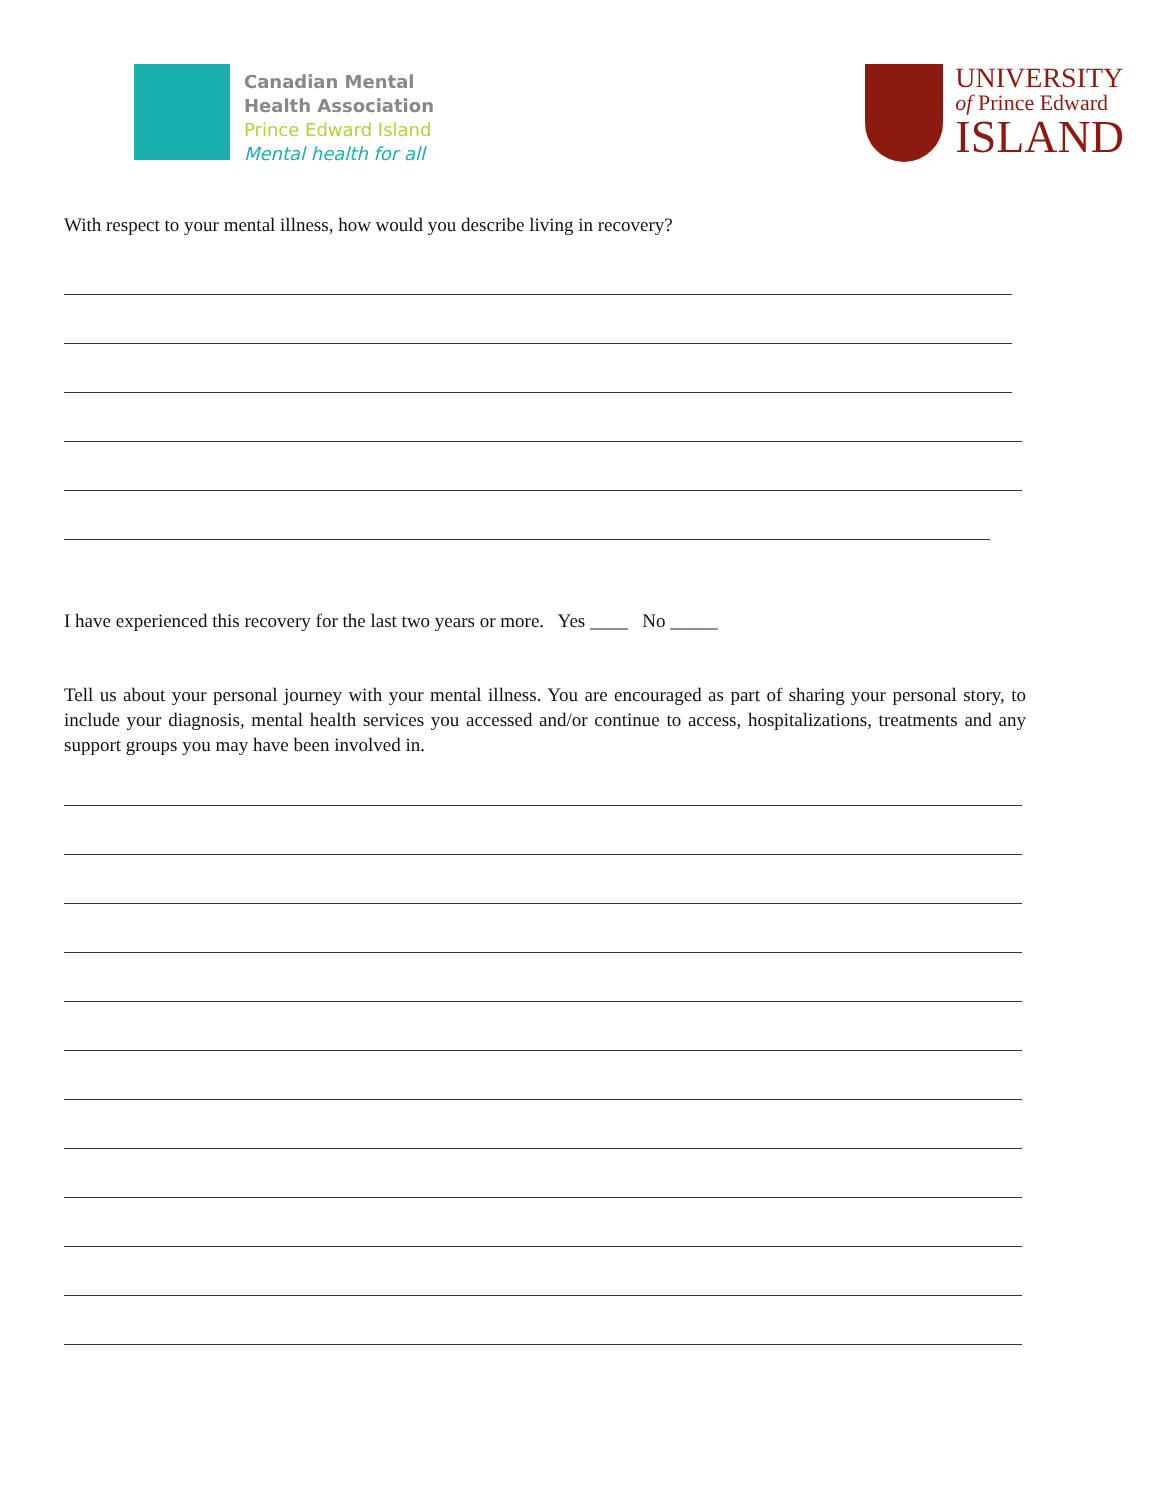Canadian Mental
Health Association
Prince Edward Island
Mental health for all
UNIVERSITY
of Prince Edward
ISLAND
With respect to your mental illness, how would you describe living in recovery?
I have experienced this recovery for the last two years or more. Yes ____ No _____
Tell us about your personal journey with your mental illness. You are encouraged as part of sharing your personal story, to include your diagnosis, mental health services you accessed and/or continue to access, hospitalizations, treatments and any support groups you may have been involved in.